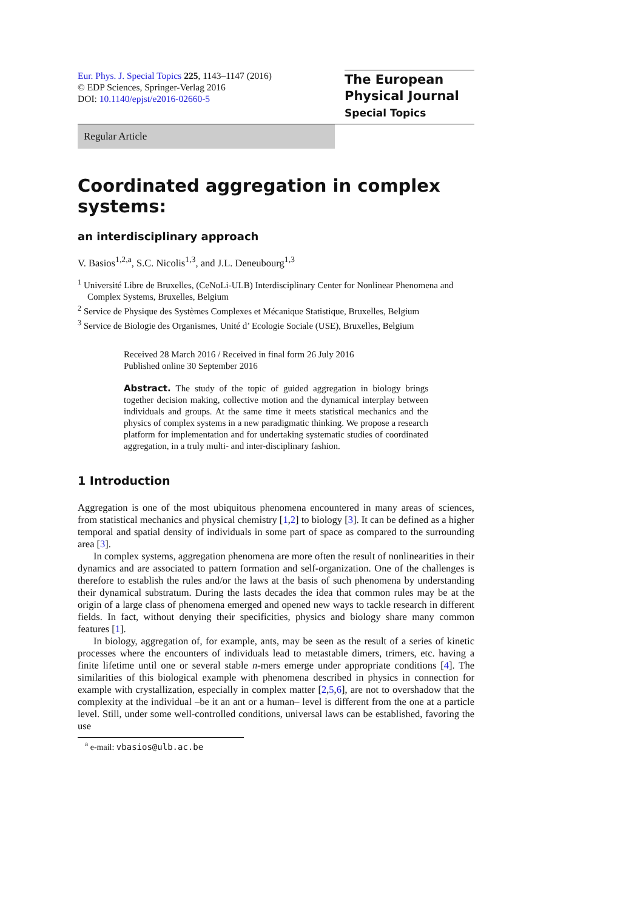Eur. Phys. J. Special Topics 225, 1143–1147 (2016)
© EDP Sciences, Springer-Verlag 2016
DOI: 10.1140/epjst/e2016-02660-5
The European
Physical Journal
Special Topics
Regular Article
Coordinated aggregation in complex systems:
an interdisciplinary approach
V. Basios<sup>1,2,a</sup>, S.C. Nicolis<sup>1,3</sup>, and J.L. Deneubourg<sup>1,3</sup>
<sup>1</sup> Université Libre de Bruxelles, (CeNoLi-ULB) Interdisciplinary Center for Nonlinear Phenomena and Complex Systems, Bruxelles, Belgium
<sup>2</sup> Service de Physique des Systèmes Complexes et Mécanique Statistique, Bruxelles, Belgium
<sup>3</sup> Service de Biologie des Organismes, Unité d’ Ecologie Sociale (USE), Bruxelles, Belgium
Received 28 March 2016 / Received in final form 26 July 2016
Published online 30 September 2016
Abstract. The study of the topic of guided aggregation in biology brings together decision making, collective motion and the dynamical interplay between individuals and groups. At the same time it meets statistical mechanics and the physics of complex systems in a new paradigmatic thinking. We propose a research platform for implementation and for undertaking systematic studies of coordinated aggregation, in a truly multi- and inter-disciplinary fashion.
1 Introduction
Aggregation is one of the most ubiquitous phenomena encountered in many areas of sciences, from statistical mechanics and physical chemistry [1,2] to biology [3]. It can be defined as a higher temporal and spatial density of individuals in some part of space as compared to the surrounding area [3].
In complex systems, aggregation phenomena are more often the result of nonlinearities in their dynamics and are associated to pattern formation and self-organization. One of the challenges is therefore to establish the rules and/or the laws at the basis of such phenomena by understanding their dynamical substratum. During the lasts decades the idea that common rules may be at the origin of a large class of phenomena emerged and opened new ways to tackle research in different fields. In fact, without denying their specificities, physics and biology share many common features [1].
In biology, aggregation of, for example, ants, may be seen as the result of a series of kinetic processes where the encounters of individuals lead to metastable dimers, trimers, etc. having a finite lifetime until one or several stable n-mers emerge under appropriate conditions [4]. The similarities of this biological example with phenomena described in physics in connection for example with crystallization, especially in complex matter [2,5,6], are not to overshadow that the complexity at the individual –be it an ant or a human– level is different from the one at a particle level. Still, under some well-controlled conditions, universal laws can be established, favoring the use
<sup>a</sup> e-mail: vbasios@ulb.ac.be